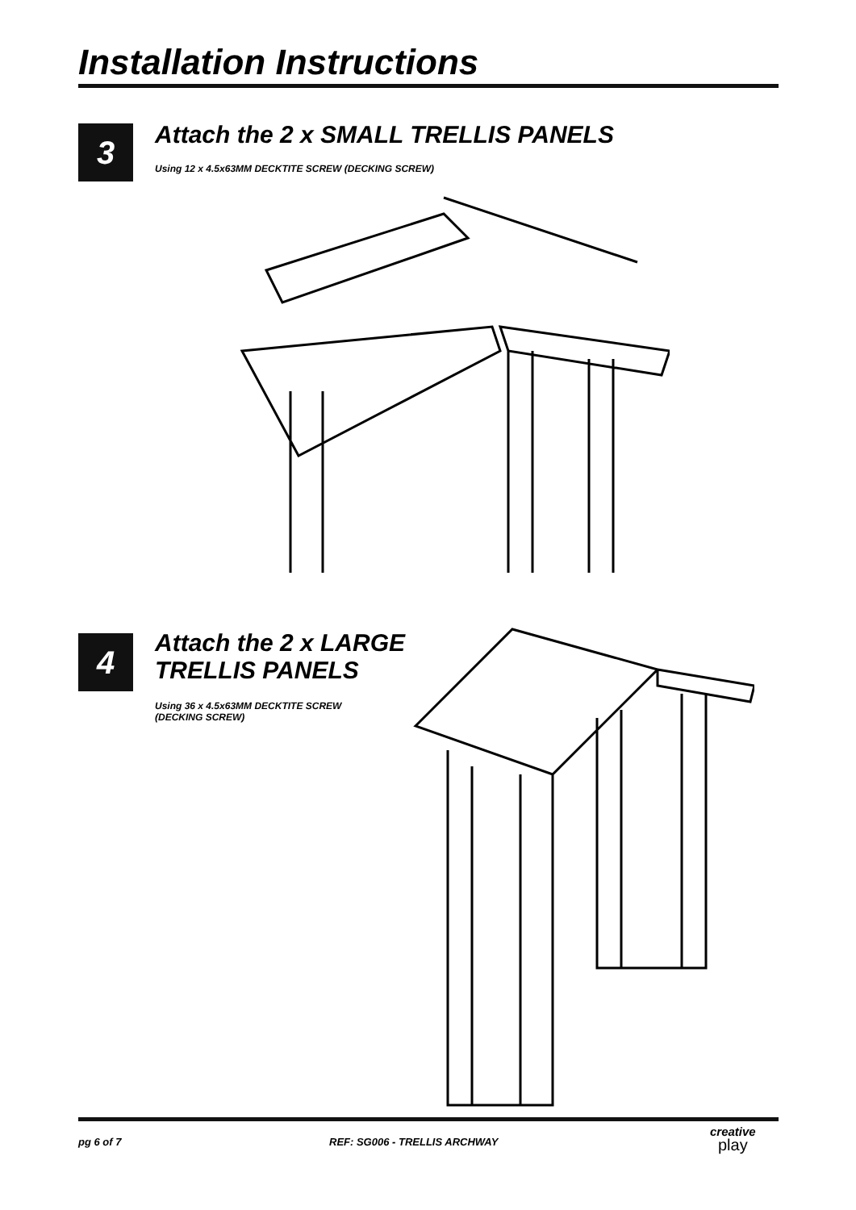Installation Instructions
3
Attach the 2 x SMALL TRELLIS PANELS
Using 12 x 4.5x63MM DECKTITE SCREW (DECKING SCREW)
4
Attach the 2 x LARGE
TRELLIS PANELS
Using 36 x 4.5x63MM DECKTITE SCREW
(DECKING SCREW)
pg 6 of 7 REF: SG006 - TRELLIS ARCHWAY
creative
play